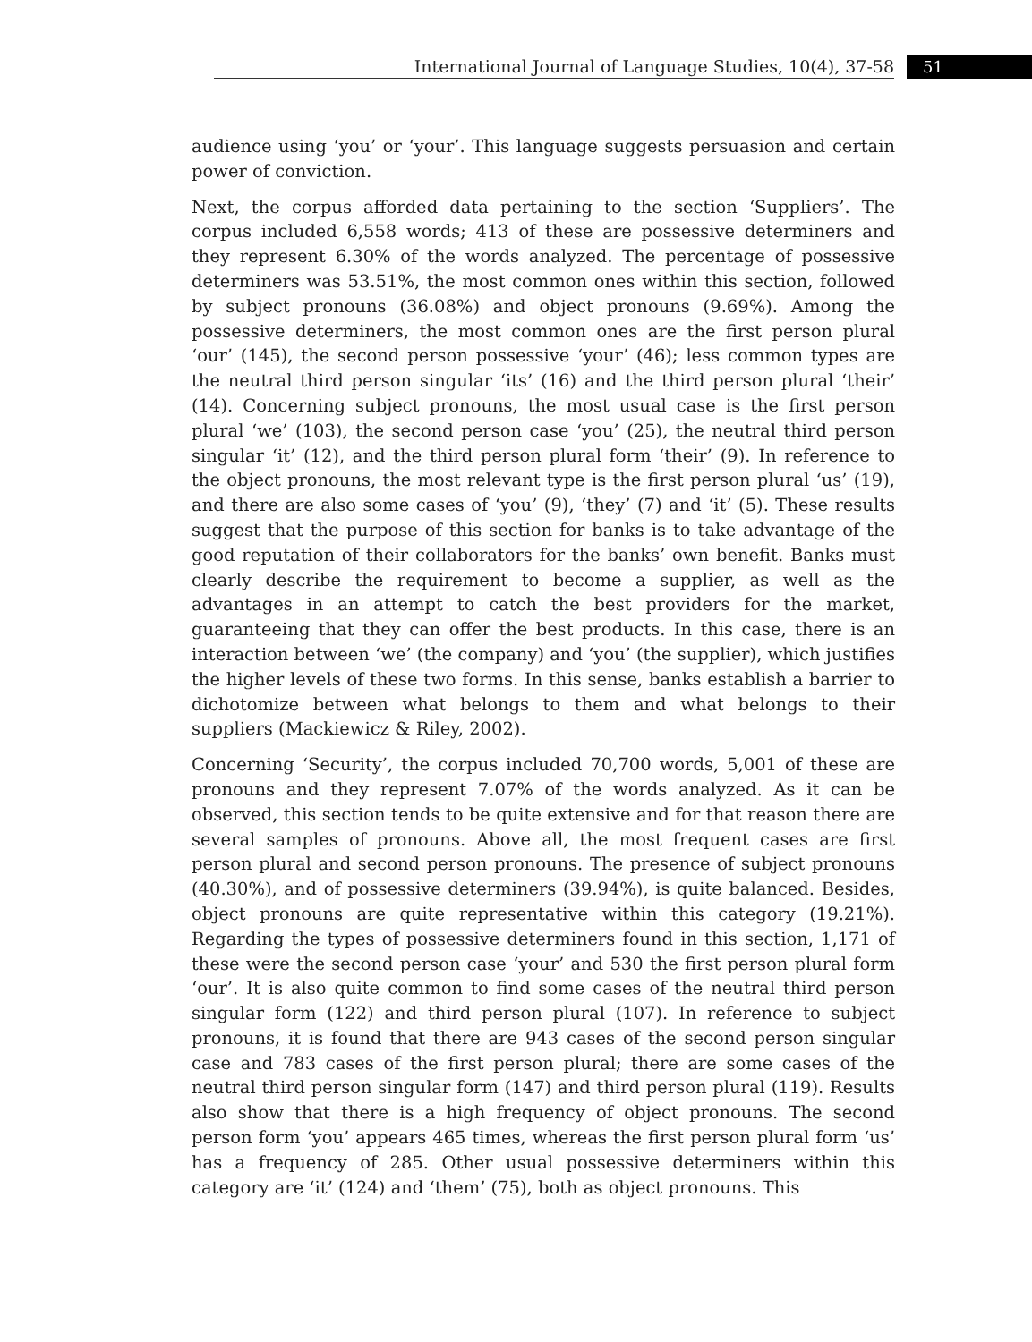International Journal of Language Studies, 10(4), 37-58
51
audience using ‘you’ or ‘your’. This language suggests persuasion and certain power of conviction.
Next, the corpus afforded data pertaining to the section ‘Suppliers’. The corpus included 6,558 words; 413 of these are possessive determiners and they represent 6.30% of the words analyzed. The percentage of possessive determiners was 53.51%, the most common ones within this section, followed by subject pronouns (36.08%) and object pronouns (9.69%). Among the possessive determiners, the most common ones are the first person plural ‘our’ (145), the second person possessive ‘your’ (46); less common types are the neutral third person singular ‘its’ (16) and the third person plural ‘their’ (14). Concerning subject pronouns, the most usual case is the first person plural ‘we’ (103), the second person case ‘you’ (25), the neutral third person singular ‘it’ (12), and the third person plural form ‘their’ (9). In reference to the object pronouns, the most relevant type is the first person plural ‘us’ (19), and there are also some cases of ‘you’ (9), ‘they’ (7) and ‘it’ (5). These results suggest that the purpose of this section for banks is to take advantage of the good reputation of their collaborators for the banks’ own benefit. Banks must clearly describe the requirement to become a supplier, as well as the advantages in an attempt to catch the best providers for the market, guaranteeing that they can offer the best products. In this case, there is an interaction between ‘we’ (the company) and ‘you’ (the supplier), which justifies the higher levels of these two forms. In this sense, banks establish a barrier to dichotomize between what belongs to them and what belongs to their suppliers (Mackiewicz & Riley, 2002).
Concerning ‘Security’, the corpus included 70,700 words, 5,001 of these are pronouns and they represent 7.07% of the words analyzed. As it can be observed, this section tends to be quite extensive and for that reason there are several samples of pronouns. Above all, the most frequent cases are first person plural and second person pronouns. The presence of subject pronouns (40.30%), and of possessive determiners (39.94%), is quite balanced. Besides, object pronouns are quite representative within this category (19.21%). Regarding the types of possessive determiners found in this section, 1,171 of these were the second person case ‘your’ and 530 the first person plural form ‘our’. It is also quite common to find some cases of the neutral third person singular form (122) and third person plural (107). In reference to subject pronouns, it is found that there are 943 cases of the second person singular case and 783 cases of the first person plural; there are some cases of the neutral third person singular form (147) and third person plural (119). Results also show that there is a high frequency of object pronouns. The second person form ‘you’ appears 465 times, whereas the first person plural form ‘us’ has a frequency of 285. Other usual possessive determiners within this category are ‘it’ (124) and ‘them’ (75), both as object pronouns. This